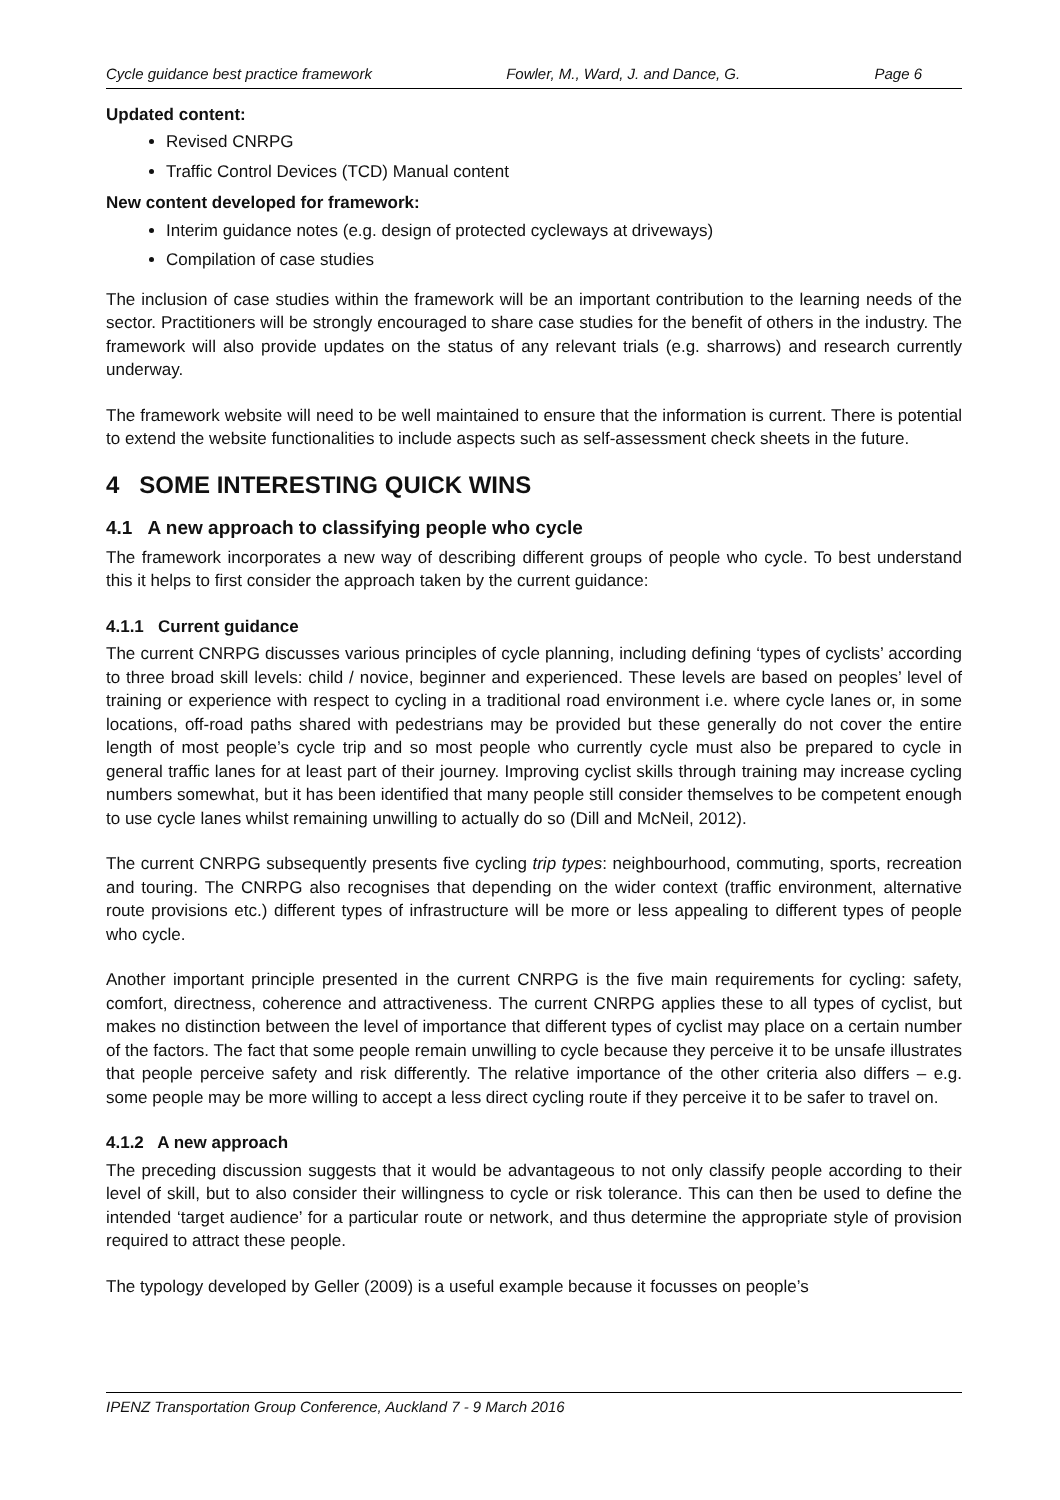Cycle guidance best practice framework Fowler, M., Ward, J. and Dance, G. Page 6
Updated content:
Revised CNRPG
Traffic Control Devices (TCD) Manual content
New content developed for framework:
Interim guidance notes (e.g. design of protected cycleways at driveways)
Compilation of case studies
The inclusion of case studies within the framework will be an important contribution to the learning needs of the sector. Practitioners will be strongly encouraged to share case studies for the benefit of others in the industry. The framework will also provide updates on the status of any relevant trials (e.g. sharrows) and research currently underway.
The framework website will need to be well maintained to ensure that the information is current. There is potential to extend the website functionalities to include aspects such as self-assessment check sheets in the future.
4 SOME INTERESTING QUICK WINS
4.1 A new approach to classifying people who cycle
The framework incorporates a new way of describing different groups of people who cycle. To best understand this it helps to first consider the approach taken by the current guidance:
4.1.1 Current guidance
The current CNRPG discusses various principles of cycle planning, including defining ‘types of cyclists’ according to three broad skill levels: child / novice, beginner and experienced. These levels are based on peoples’ level of training or experience with respect to cycling in a traditional road environment i.e. where cycle lanes or, in some locations, off-road paths shared with pedestrians may be provided but these generally do not cover the entire length of most people’s cycle trip and so most people who currently cycle must also be prepared to cycle in general traffic lanes for at least part of their journey. Improving cyclist skills through training may increase cycling numbers somewhat, but it has been identified that many people still consider themselves to be competent enough to use cycle lanes whilst remaining unwilling to actually do so (Dill and McNeil, 2012).
The current CNRPG subsequently presents five cycling trip types: neighbourhood, commuting, sports, recreation and touring. The CNRPG also recognises that depending on the wider context (traffic environment, alternative route provisions etc.) different types of infrastructure will be more or less appealing to different types of people who cycle.
Another important principle presented in the current CNRPG is the five main requirements for cycling: safety, comfort, directness, coherence and attractiveness. The current CNRPG applies these to all types of cyclist, but makes no distinction between the level of importance that different types of cyclist may place on a certain number of the factors. The fact that some people remain unwilling to cycle because they perceive it to be unsafe illustrates that people perceive safety and risk differently. The relative importance of the other criteria also differs – e.g. some people may be more willing to accept a less direct cycling route if they perceive it to be safer to travel on.
4.1.2 A new approach
The preceding discussion suggests that it would be advantageous to not only classify people according to their level of skill, but to also consider their willingness to cycle or risk tolerance. This can then be used to define the intended ‘target audience’ for a particular route or network, and thus determine the appropriate style of provision required to attract these people.
The typology developed by Geller (2009) is a useful example because it focusses on people’s
IPENZ Transportation Group Conference, Auckland 7 - 9 March 2016